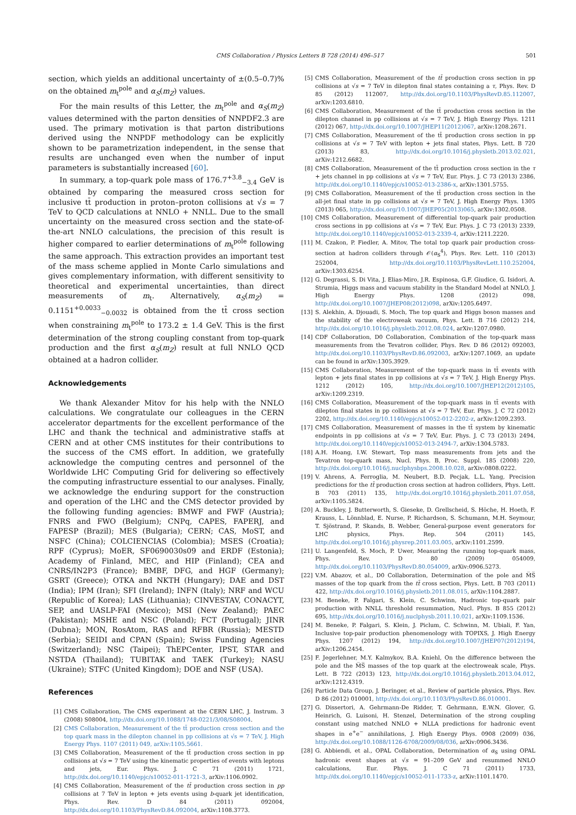CMS Collaboration / Physics Letters B 728 (2014) 496–517 501
section, which yields an additional uncertainty of ±(0.5–0.7)% on the obtained m<sub>t</sub><sup>pole</sup> and α<sub>S</sub>(m<sub>Z</sub>) values.
For the main results of this Letter, the m<sub>t</sub><sup>pole</sup> and α<sub>S</sub>(m<sub>Z</sub>) values determined with the parton densities of NNPDF2.3 are used. The primary motivation is that parton distributions derived using the NNPDF methodology can be explicitly shown to be parametrization independent, in the sense that results are unchanged even when the number of input parameters is substantially increased [60].
In summary, a top-quark pole mass of 176.7<sup>+3.8</sup><sub>−3.4</sub> GeV is obtained by comparing the measured cross section for inclusive tt̄ production in proton–proton collisions at √s = 7 TeV to QCD calculations at NNLO + NNLL. Due to the small uncertainty on the measured cross section and the state-of-the-art NNLO calculations, the precision of this result is higher compared to earlier determinations of m<sub>t</sub><sup>pole</sup> following the same approach. This extraction provides an important test of the mass scheme applied in Monte Carlo simulations and gives complementary information, with different sensitivity to theoretical and experimental uncertainties, than direct measurements of m<sub>t</sub>. Alternatively, α<sub>S</sub>(m<sub>Z</sub>) = 0.1151<sup>+0.0033</sup><sub>−0.0032</sub> is obtained from the tt̄ cross section when constraining m<sub>t</sub><sup>pole</sup> to 173.2 ± 1.4 GeV. This is the first determination of the strong coupling constant from top-quark production and the first α<sub>S</sub>(m<sub>Z</sub>) result at full NNLO QCD obtained at a hadron collider.
Acknowledgements
We thank Alexander Mitov for his help with the NNLO calculations. We congratulate our colleagues in the CERN accelerator departments for the excellent performance of the LHC and thank the technical and administrative staffs at CERN and at other CMS institutes for their contributions to the success of the CMS effort. In addition, we gratefully acknowledge the computing centres and personnel of the Worldwide LHC Computing Grid for delivering so effectively the computing infrastructure essential to our analyses. Finally, we acknowledge the enduring support for the construction and operation of the LHC and the CMS detector provided by the following funding agencies: BMWF and FWF (Austria); FNRS and FWO (Belgium); CNPq, CAPES, FAPERJ, and FAPESP (Brazil); MES (Bulgaria); CERN; CAS, MoST, and NSFC (China); COLCIENCIAS (Colombia); MSES (Croatia); RPF (Cyprus); MoER, SF0690030s09 and ERDF (Estonia); Academy of Finland, MEC, and HIP (Finland); CEA and CNRS/IN2P3 (France); BMBF, DFG, and HGF (Germany); GSRT (Greece); OTKA and NKTH (Hungary); DAE and DST (India); IPM (Iran); SFI (Ireland); INFN (Italy); NRF and WCU (Republic of Korea); LAS (Lithuania); CINVESTAV, CONACYT, SEP, and UASLP-FAI (Mexico); MSI (New Zealand); PAEC (Pakistan); MSHE and NSC (Poland); FCT (Portugal); JINR (Dubna); MON, RosAtom, RAS and RFBR (Russia); MESTD (Serbia); SEIDI and CPAN (Spain); Swiss Funding Agencies (Switzerland); NSC (Taipei); ThEPCenter, IPST, STAR and NSTDA (Thailand); TUBITAK and TAEK (Turkey); NASU (Ukraine); STFC (United Kingdom); DOE and NSF (USA).
References
[1] CMS Collaboration, The CMS experiment at the CERN LHC, J. Instrum. 3 (2008) S08004, http://dx.doi.org/10.1088/1748-0221/3/08/S08004.
[2] CMS Collaboration, Measurement of the tt̄ production cross section and the top quark mass in the dilepton channel in pp collisions at √s = 7 TeV, J. High Energy Phys. 1107 (2011) 049, arXiv:1105.5661.
[3] CMS Collaboration, Measurement of the tt̄ production cross section in pp collisions at √s = 7 TeV using the kinematic properties of events with leptons and jets, Eur. Phys. J. C 71 (2011) 1721, http://dx.doi.org/10.1140/epjc/s10052-011-1721-3, arXiv:1106.0902.
[4] CMS Collaboration, Measurement of the tt̄ production cross section in pp collisions at 7 TeV in lepton + jets events using b-quark jet identification, Phys. Rev. D 84 (2011) 092004, http://dx.doi.org/10.1103/PhysRevD.84.092004, arXiv:1108.3773.
[5] CMS Collaboration, Measurement of the tt̄ production cross section in pp collisions at √s = 7 TeV in dilepton final states containing a τ, Phys. Rev. D 85 (2012) 112007, http://dx.doi.org/10.1103/PhysRevD.85.112007, arXiv:1203.6810.
[6] CMS Collaboration, Measurement of the tt̄ production cross section in the dilepton channel in pp collisions at √s = 7 TeV, J. High Energy Phys. 1211 (2012) 067, http://dx.doi.org/10.1007/JHEP11(2012)067, arXiv:1208.2671.
[7] CMS Collaboration, Measurement of the tt̄ production cross section in pp collisions at √s = 7 TeV with lepton + jets final states, Phys. Lett. B 720 (2013) 83, http://dx.doi.org/10.1016/j.physletb.2013.02.021, arXiv:1212.6682.
[8] CMS Collaboration, Measurement of the tt̄ production cross section in the τ + jets channel in pp collisions at √s = 7 TeV, Eur. Phys. J. C 73 (2013) 2386, http://dx.doi.org/10.1140/epjc/s10052-013-2386-x, arXiv:1301.5755.
[9] CMS Collaboration, Measurement of the tt̄ production cross section in the all-jet final state in pp collisions at √s = 7 TeV, J. High Energy Phys. 1305 (2013) 065, http://dx.doi.org/10.1007/JHEP05(2013)065, arXiv:1302.0508.
[10] CMS Collaboration, Measurement of differential top-quark pair production cross sections in pp collisions at √s = 7 TeV, Eur. Phys. J. C 73 (2013) 2339, http://dx.doi.org/10.1140/epjc/s10052-013-2339-4, arXiv:1211.2220.
[11] M. Czakon, P. Fiedler, A. Mitov, The total top quark pair production cross-section at hadron colliders through 𝒪(α<sub>S</sub><sup>4</sup>), Phys. Rev. Lett. 110 (2013) 252004, http://dx.doi.org/10.1103/PhysRevLett.110.252004, arXiv:1303.6254.
[12] G. Degrassi, S. Di Vita, J. Elias-Miro, J.R. Espinosa, G.F. Giudice, G. Isidori, A. Strumia, Higgs mass and vacuum stability in the Standard Model at NNLO, J. High Energy Phys. 1208 (2012) 098, http://dx.doi.org/10.1007/JHEP08(2012)098, arXiv:1205.6497.
[13] S. Alekhin, A. Djouadi, S. Moch, The top quark and Higgs boson masses and the stability of the electroweak vacuum, Phys. Lett. B 716 (2012) 214, http://dx.doi.org/10.1016/j.physletb.2012.08.024, arXiv:1207.0980.
[14] CDF Collaboration, D0 Collaboration, Combination of the top-quark mass measurements from the Tevatron collider, Phys. Rev. D 86 (2012) 092003, http://dx.doi.org/10.1103/PhysRevD.86.092003, arXiv:1207.1069, an update can be found in arXiv:1305.3929.
[15] CMS Collaboration, Measurement of the top-quark mass in tt̄ events with lepton + jets final states in pp collisions at √s = 7 TeV, J. High Energy Phys. 1212 (2012) 105, http://dx.doi.org/10.1007/JHEP12(2012)105, arXiv:1209.2319.
[16] CMS Collaboration, Measurement of the top-quark mass in tt̄ events with dilepton final states in pp collisions at √s = 7 TeV, Eur. Phys. J. C 72 (2012) 2202, http://dx.doi.org/10.1140/epjc/s10052-012-2202-z, arXiv:1209.2393.
[17] CMS Collaboration, Measurement of masses in the tt̄ system by kinematic endpoints in pp collisions at √s = 7 TeV, Eur. Phys. J. C 73 (2013) 2494, http://dx.doi.org/10.1140/epjc/s10052-013-2494-7, arXiv:1304.5783.
[18] A.H. Hoang, I.W. Stewart, Top mass measurements from jets and the Tevatron top-quark mass, Nucl. Phys. B, Proc. Suppl. 185 (2008) 220, http://dx.doi.org/10.1016/j.nuclphysbps.2008.10.028, arXiv:0808.0222.
[19] V. Ahrens, A. Ferroglia, M. Neubert, B.D. Pecjak, L.L. Yang, Precision predictions for the tt̄ production cross section at hadron colliders, Phys. Lett. B 703 (2011) 135, http://dx.doi.org/10.1016/j.physletb.2011.07.058, arXiv:1105.5824.
[20] A. Buckley, J. Butterworth, S. Gieseke, D. Grellscheid, S. Höche, H. Hoeth, F. Krauss, L. Lönnblad, E. Nurse, P. Richardson, S. Schumann, M.H. Seymour, T. Sjöstrand, P. Skands, B. Webber, General-purpose event generators for LHC physics, Phys. Rep. 504 (2011) 145, http://dx.doi.org/10.1016/j.physrep.2011.03.005, arXiv:1101.2599.
[21] U. Langenfeld, S. Moch, P. Uwer, Measuring the running top-quark mass, Phys. Rev. D 80 (2009) 054009, http://dx.doi.org/10.1103/PhysRevD.80.054009, arXiv:0906.5273.
[22] V.M. Abazov, et al., D0 Collaboration, Determination of the pole and M̅S̅ masses of the top quark from the tt̄ cross section, Phys. Lett. B 703 (2011) 422, http://dx.doi.org/10.1016/j.physletb.2011.08.015, arXiv:1104.2887.
[23] M. Beneke, P. Falgari, S. Klein, C. Schwinn, Hadronic top-quark pair production with NNLL threshold resummation, Nucl. Phys. B 855 (2012) 695, http://dx.doi.org/10.1016/j.nuclphysb.2011.10.021, arXiv:1109.1536.
[24] M. Beneke, P. Falgari, S. Klein, J. Piclum, C. Schwinn, M. Ubiali, F. Yan, Inclusive top-pair production phenomenology with TOPIXS, J. High Energy Phys. 1207 (2012) 194, http://dx.doi.org/10.1007/JHEP07(2012)194, arXiv:1206.2454.
[25] F. Jegerlehner, M.Y. Kalmykov, B.A. Kniehl, On the difference between the pole and the M̅S̅ masses of the top quark at the electroweak scale, Phys. Lett. B 722 (2013) 123, http://dx.doi.org/10.1016/j.physletb.2013.04.012, arXiv:1212.4319.
[26] Particle Data Group, J. Beringer, et al., Review of particle physics, Phys. Rev. D 86 (2012) 010001, http://dx.doi.org/10.1103/PhysRevD.86.010001.
[27] G. Dissertori, A. Gehrmann-De Ridder, T. Gehrmann, E.W.N. Glover, G. Heinrich, G. Luisoni, H. Stenzel, Determination of the strong coupling constant using matched NNLO + NLLA predictions for hadronic event shapes in e<sup>+</sup>e<sup>−</sup> annihilations, J. High Energy Phys. 0908 (2009) 036, http://dx.doi.org/10.1088/1126-6708/2009/08/036, arXiv:0906.3436.
[28] G. Abbiendi, et al., OPAL Collaboration, Determination of α<sub>S</sub> using OPAL hadronic event shapes at √s = 91–209 GeV and resummed NNLO calculations, Eur. Phys. J. C 71 (2011) 1733, http://dx.doi.org/10.1140/epjc/s10052-011-1733-z, arXiv:1101.1470.